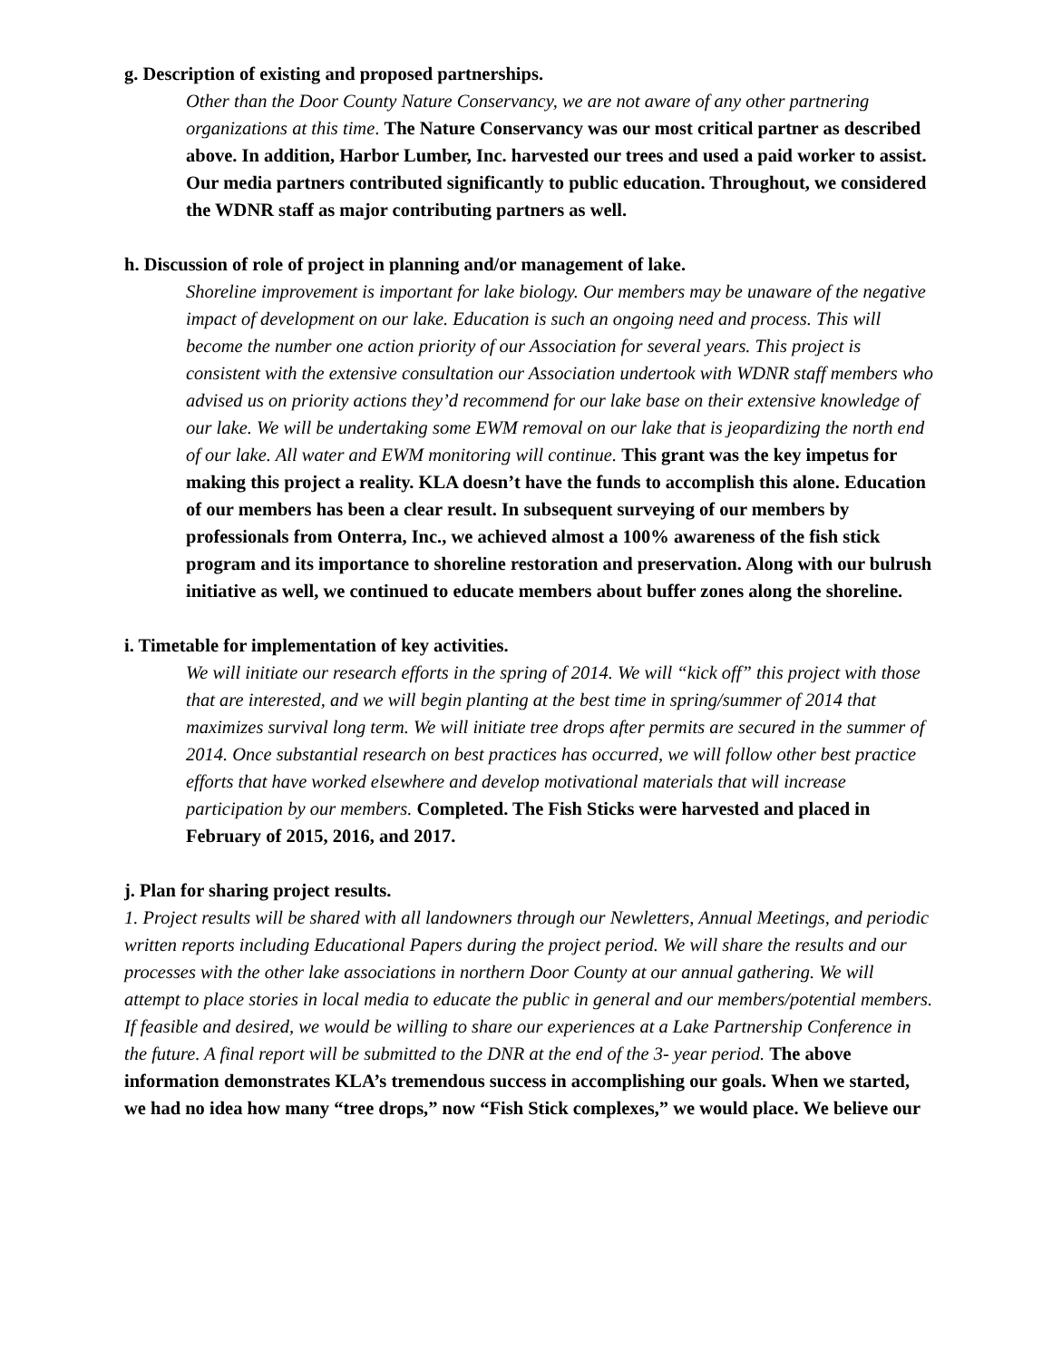g. Description of existing and proposed partnerships.
Other than the Door County Nature Conservancy, we are not aware of any other partnering organizations at this time. The Nature Conservancy was our most critical partner as described above. In addition, Harbor Lumber, Inc. harvested our trees and used a paid worker to assist. Our media partners contributed significantly to public education. Throughout, we considered the WDNR staff as major contributing partners as well.
h. Discussion of role of project in planning and/or management of lake.
Shoreline improvement is important for lake biology. Our members may be unaware of the negative impact of development on our lake. Education is such an ongoing need and process. This will become the number one action priority of our Association for several years. This project is consistent with the extensive consultation our Association undertook with WDNR staff members who advised us on priority actions they’d recommend for our lake base on their extensive knowledge of our lake. We will be undertaking some EWM removal on our lake that is jeopardizing the north end of our lake. All water and EWM monitoring will continue. This grant was the key impetus for making this project a reality. KLA doesn’t have the funds to accomplish this alone. Education of our members has been a clear result. In subsequent surveying of our members by professionals from Onterra, Inc., we achieved almost a 100% awareness of the fish stick program and its importance to shoreline restoration and preservation. Along with our bulrush initiative as well, we continued to educate members about buffer zones along the shoreline.
i. Timetable for implementation of key activities.
We will initiate our research efforts in the spring of 2014. We will “kick off” this project with those that are interested, and we will begin planting at the best time in spring/summer of 2014 that maximizes survival long term. We will initiate tree drops after permits are secured in the summer of 2014. Once substantial research on best practices has occurred, we will follow other best practice efforts that have worked elsewhere and develop motivational materials that will increase participation by our members. Completed. The Fish Sticks were harvested and placed in February of 2015, 2016, and 2017.
j. Plan for sharing project results.
1. Project results will be shared with all landowners through our Newletters, Annual Meetings, and periodic written reports including Educational Papers during the project period. We will share the results and our processes with the other lake associations in northern Door County at our annual gathering. We will attempt to place stories in local media to educate the public in general and our members/potential members. If feasible and desired, we would be willing to share our experiences at a Lake Partnership Conference in the future. A final report will be submitted to the DNR at the end of the 3- year period. The above information demonstrates KLA’s tremendous success in accomplishing our goals. When we started, we had no idea how many “tree drops,” now “Fish Stick complexes,” we would place. We believe our